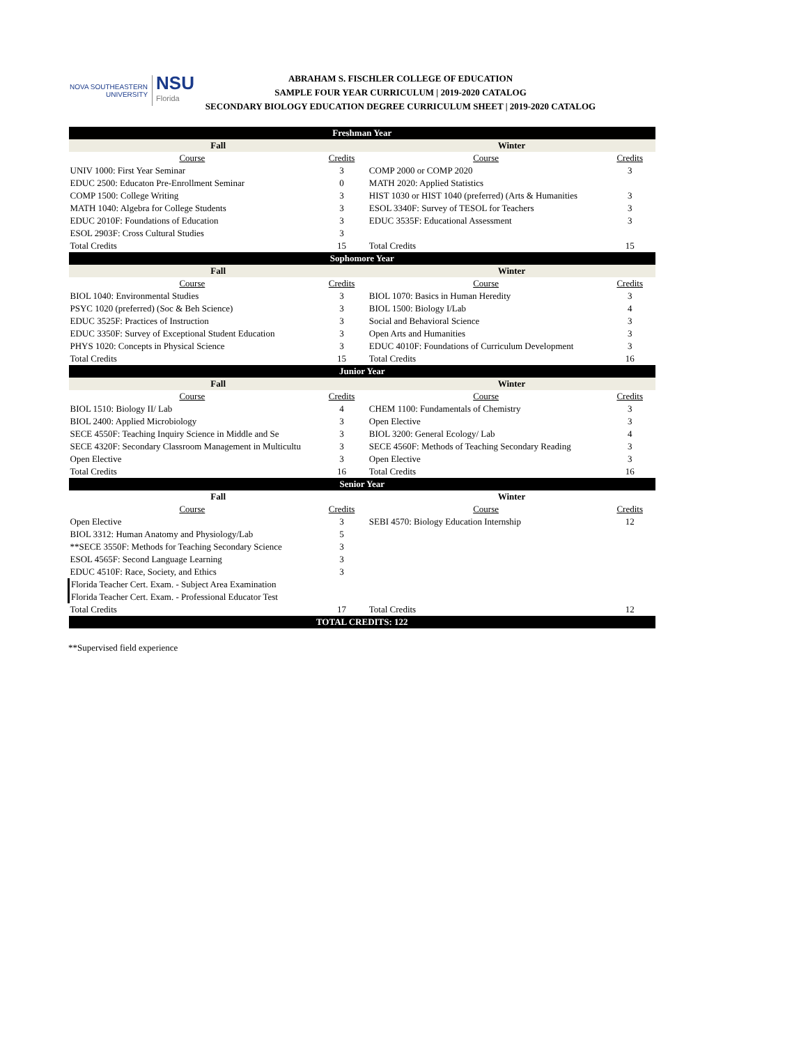NOVA SOUTHEASTERN
UNIVERSITY
NSU
Florida
ABRAHAM S. FISCHLER COLLEGE OF EDUCATION
SAMPLE FOUR YEAR CURRICULUM | 2019-2020 CATALOG
SECONDARY BIOLOGY EDUCATION DEGREE CURRICULUM SHEET | 2019-2020 CATALOG
| Freshman Year | | | |
| --- | --- | --- | --- |
| Fall | | Winter | |
| Course | Credits | Course | Credits |
| UNIV 1000: First Year Seminar | 3 | COMP 2000 or COMP 2020 | 3 |
| EDUC 2500: Educaton Pre-Enrollment Seminar | 0 | MATH 2020: Applied Statistics | |
| COMP 1500: College Writing | 3 | HIST 1030 or HIST 1040 (preferred) (Arts & Humanities | 3 |
| MATH 1040: Algebra for College Students | 3 | ESOL 3340F: Survey of TESOL for Teachers | 3 |
| EDUC 2010F: Foundations of Education | 3 | EDUC 3535F: Educational Assessment | 3 |
| ESOL 2903F: Cross Cultural Studies | 3 | | |
| Total Credits | 15 | Total Credits | 15 |
| Sophomore Year | | | |
| Fall | | Winter | |
| Course | Credits | Course | Credits |
| BIOL 1040: Environmental Studies | 3 | BIOL 1070: Basics in Human Heredity | 3 |
| PSYC 1020 (preferred) (Soc & Beh Science) | 3 | BIOL 1500: Biology I/Lab | 4 |
| EDUC 3525F: Practices of Instruction | 3 | Social and Behavioral Science | 3 |
| EDUC 3350F: Survey of Exceptional Student Education | 3 | Open Arts and Humanities | 3 |
| PHYS 1020: Concepts in Physical Science | 3 | EDUC 4010F: Foundations of Curriculum Development | 3 |
| Total Credits | 15 | Total Credits | 16 |
| Junior Year | | | |
| Fall | | Winter | |
| Course | Credits | Course | Credits |
| BIOL 1510: Biology II/ Lab | 4 | CHEM 1100: Fundamentals of Chemistry | 3 |
| BIOL 2400: Applied Microbiology | 3 | Open Elective | 3 |
| SECE 4550F: Teaching Inquiry Science in Middle and Se | 3 | BIOL 3200: General Ecology/ Lab | 4 |
| SECE 4320F: Secondary Classroom Management in Multicultu | 3 | SECE 4560F: Methods of Teaching Secondary Reading | 3 |
| Open Elective | 3 | Open Elective | 3 |
| Total Credits | 16 | Total Credits | 16 |
| Senior Year | | | |
| Fall | | Winter | |
| Course | Credits | Course | Credits |
| Open Elective | 3 | SEBI 4570: Biology Education Internship | 12 |
| BIOL 3312: Human Anatomy and Physiology/Lab | 5 | | |
| **SECE 3550F: Methods for Teaching Secondary Science | 3 | | |
| ESOL 4565F: Second Language Learning | 3 | | |
| EDUC 4510F: Race, Society, and Ethics | 3 | | |
| Florida Teacher Cert. Exam. - Subject Area Examination | | | |
| Florida Teacher Cert. Exam. - Professional Educator Test | | | |
| Total Credits | 17 | Total Credits | 12 |
| TOTAL CREDITS: 122 | | | |
**Supervised field experience